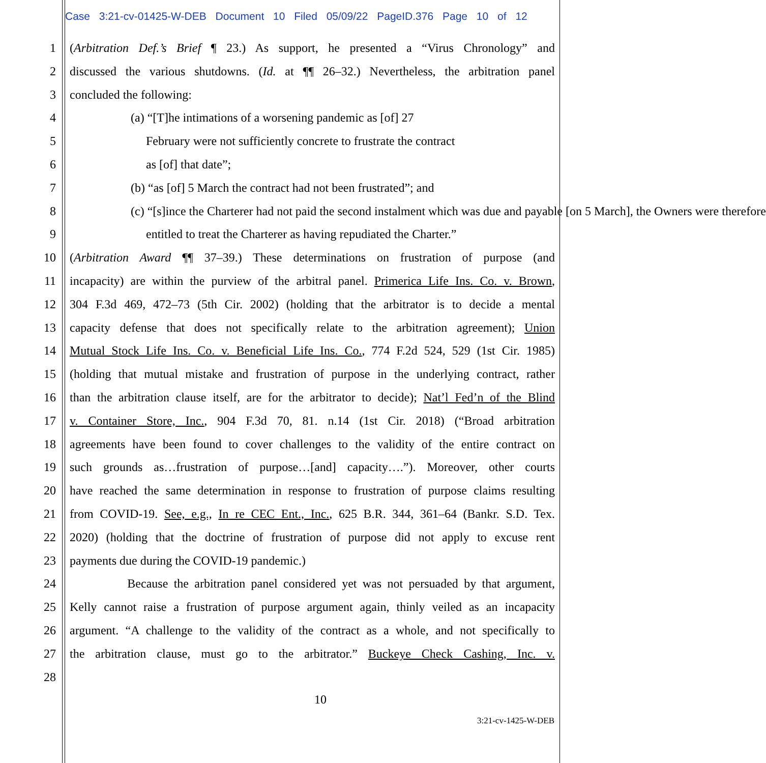Case 3:21-cv-01425-W-DEB Document 10 Filed 05/09/22 PageID.376 Page 10 of 12
1 (Arbitration Def.’s Brief ¶ 23.) As support, he presented a “Virus Chronology” and
2 discussed the various shutdowns. (Id. at ¶¶ 26–32.) Nevertheless, the arbitration panel
3 concluded the following:
4 (a) “[T]he intimations of a worsening pandemic as [of] 27
5 February were not sufficiently concrete to frustrate the contract
6 as [of] that date”;
7 (b) “as [of] 5 March the contract had not been frustrated”; and
8 (c) “[s]ince the Charterer had not paid the second instalment which was due and payable [on 5 March], the Owners were therefore
9 entitled to treat the Charterer as having repudiated the Charter.”
10 (Arbitration Award ¶¶ 37–39.) These determinations on frustration of purpose (and
11 incapacity) are within the purview of the arbitral panel. Primerica Life Ins. Co. v. Brown,
12 304 F.3d 469, 472–73 (5th Cir. 2002) (holding that the arbitrator is to decide a mental
13 capacity defense that does not specifically relate to the arbitration agreement); Union
14 Mutual Stock Life Ins. Co. v. Beneficial Life Ins. Co., 774 F.2d 524, 529 (1st Cir. 1985)
15 (holding that mutual mistake and frustration of purpose in the underlying contract, rather
16 than the arbitration clause itself, are for the arbitrator to decide); Nat’l Fed’n of the Blind
17 v. Container Store, Inc., 904 F.3d 70, 81. n.14 (1st Cir. 2018) (“Broad arbitration
18 agreements have been found to cover challenges to the validity of the entire contract on
19 such grounds as…frustration of purpose…[and] capacity….”). Moreover, other courts
20 have reached the same determination in response to frustration of purpose claims resulting
21 from COVID-19. See, e.g., In re CEC Ent., Inc., 625 B.R. 344, 361–64 (Bankr. S.D. Tex.
22 2020) (holding that the doctrine of frustration of purpose did not apply to excuse rent
23 payments due during the COVID-19 pandemic.)
24 Because the arbitration panel considered yet was not persuaded by that argument,
25 Kelly cannot raise a frustration of purpose argument again, thinly veiled as an incapacity
26 argument. “A challenge to the validity of the contract as a whole, and not specifically to
27 the arbitration clause, must go to the arbitrator.” Buckeye Check Cashing, Inc. v.
28
10
3:21-cv-1425-W-DEB